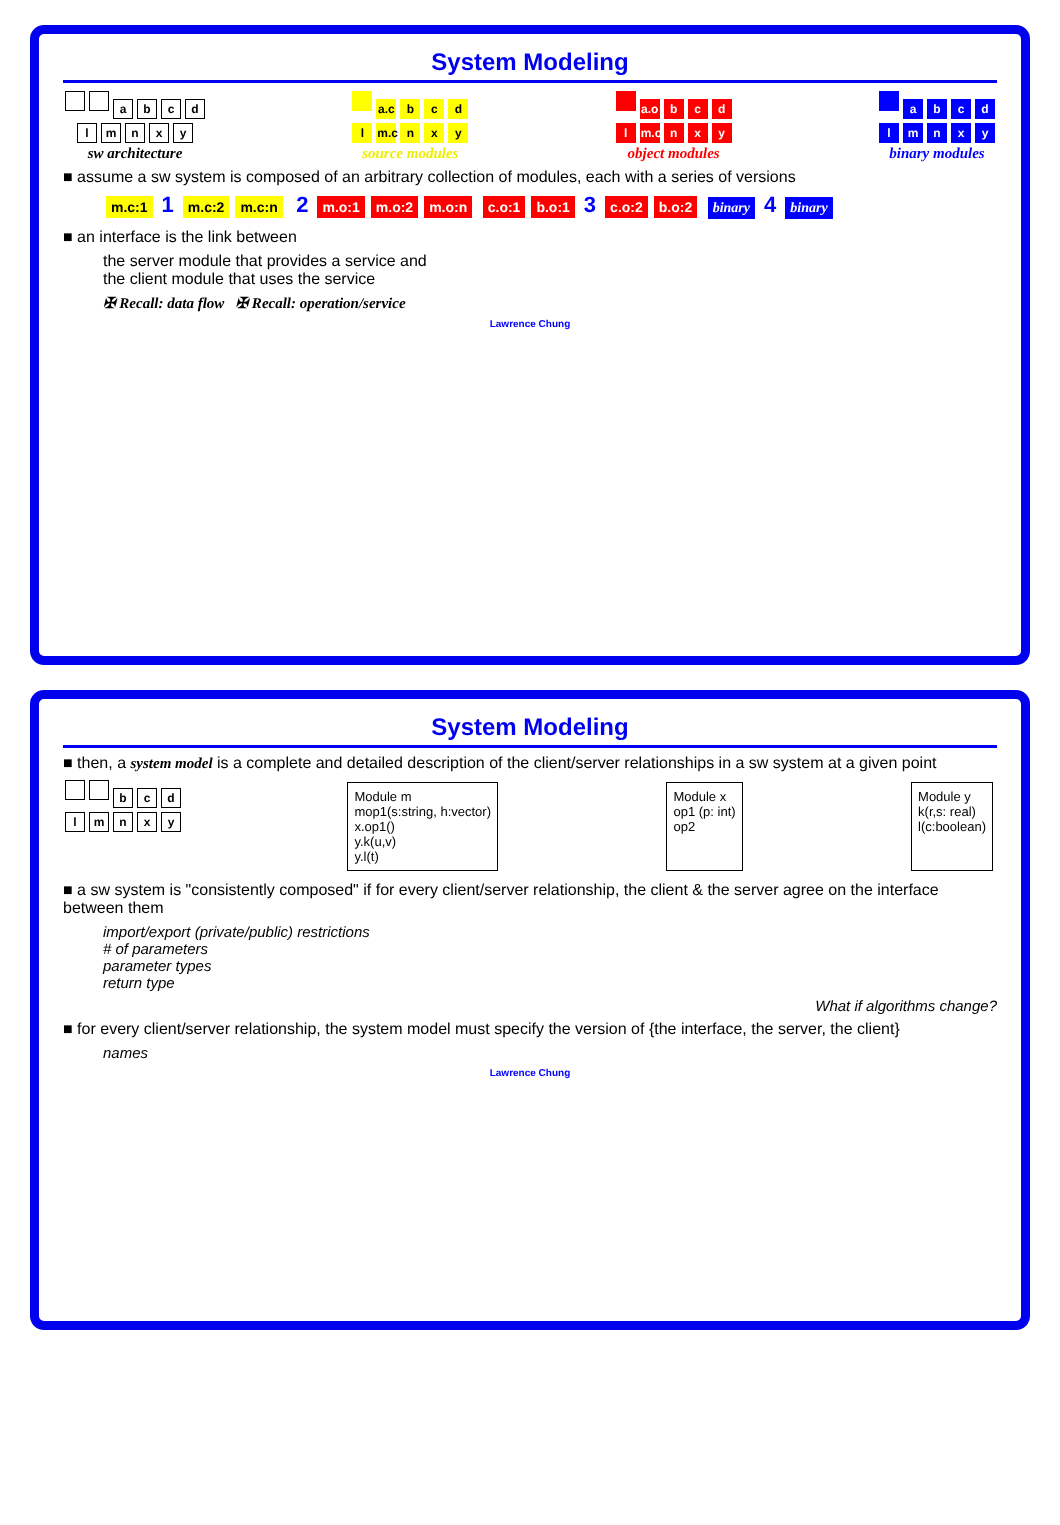System Modeling
abcd
lmnxy
sw architecture
a.c b c d
lm.c n x y
source modules
a.o b c d
lm.o n x y
object modules
abcd
lmnxy
binary modules
■ assume a sw system is composed of an arbitrary collection of modules, each with a series of versions
m.c:1 1 m.c:2 m.c:n 2 m.o:1 m.o:2 m.o:n c.o:1 b.o:1 3 c.o:2 b.o:2 binary 4 binary
■ an interface is the link between
the server module that provides a service and
the client module that uses the service
✠ Recall: data flow ✠ Recall: operation/service
Lawrence Chung
System Modeling
■ then, a system model is a complete and detailed description of the client/server relationships in a sw system at a given point
bcd
lmnxy
Module m
mop1(s:string, h:vector)
x.op1()
y.k(u,v)
y.l(t)
Module x
op1 (p: int)
op2
Module y
k(r,s: real)
l(c:boolean)
■ a sw system is "consistently composed" if for every client/server relationship, the client & the server agree on the interface between them
import/export (private/public) restrictions
# of parameters
parameter types
return type
What if algorithms change?
■ for every client/server relationship, the system model must specify the version of {the interface, the server, the client}
names
Lawrence Chung